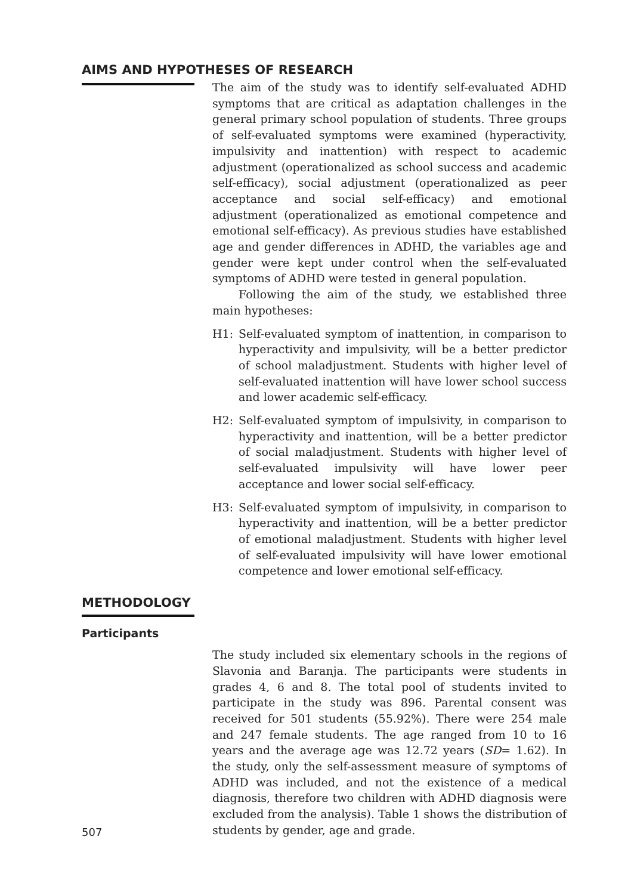AIMS AND HYPOTHESES OF RESEARCH
The aim of the study was to identify self-evaluated ADHD symptoms that are critical as adaptation challenges in the general primary school population of students. Three groups of self-evaluated symptoms were examined (hyperactivity, impulsivity and inattention) with respect to academic adjustment (operationalized as school success and academic self-efficacy), social adjustment (operationalized as peer acceptance and social self-efficacy) and emotional adjustment (operationalized as emotional competence and emotional self-efficacy). As previous studies have established age and gender differences in ADHD, the variables age and gender were kept under control when the self-evaluated symptoms of ADHD were tested in general population.
Following the aim of the study, we established three main hypotheses:
H1: Self-evaluated symptom of inattention, in comparison to hyperactivity and impulsivity, will be a better predictor of school maladjustment. Students with higher level of self-evaluated inattention will have lower school success and lower academic self-efficacy.
H2: Self-evaluated symptom of impulsivity, in comparison to hyperactivity and inattention, will be a better predictor of social maladjustment. Students with higher level of self-evaluated impulsivity will have lower peer acceptance and lower social self-efficacy.
H3: Self-evaluated symptom of impulsivity, in comparison to hyperactivity and inattention, will be a better predictor of emotional maladjustment. Students with higher level of self-evaluated impulsivity will have lower emotional competence and lower emotional self-efficacy.
METHODOLOGY
Participants
507
The study included six elementary schools in the regions of Slavonia and Baranja. The participants were students in grades 4, 6 and 8. The total pool of students invited to participate in the study was 896. Parental consent was received for 501 students (55.92%). There were 254 male and 247 female students. The age ranged from 10 to 16 years and the average age was 12.72 years (SD= 1.62). In the study, only the self-assessment measure of symptoms of ADHD was included, and not the existence of a medical diagnosis, therefore two children with ADHD diagnosis were excluded from the analysis). Table 1 shows the distribution of students by gender, age and grade.